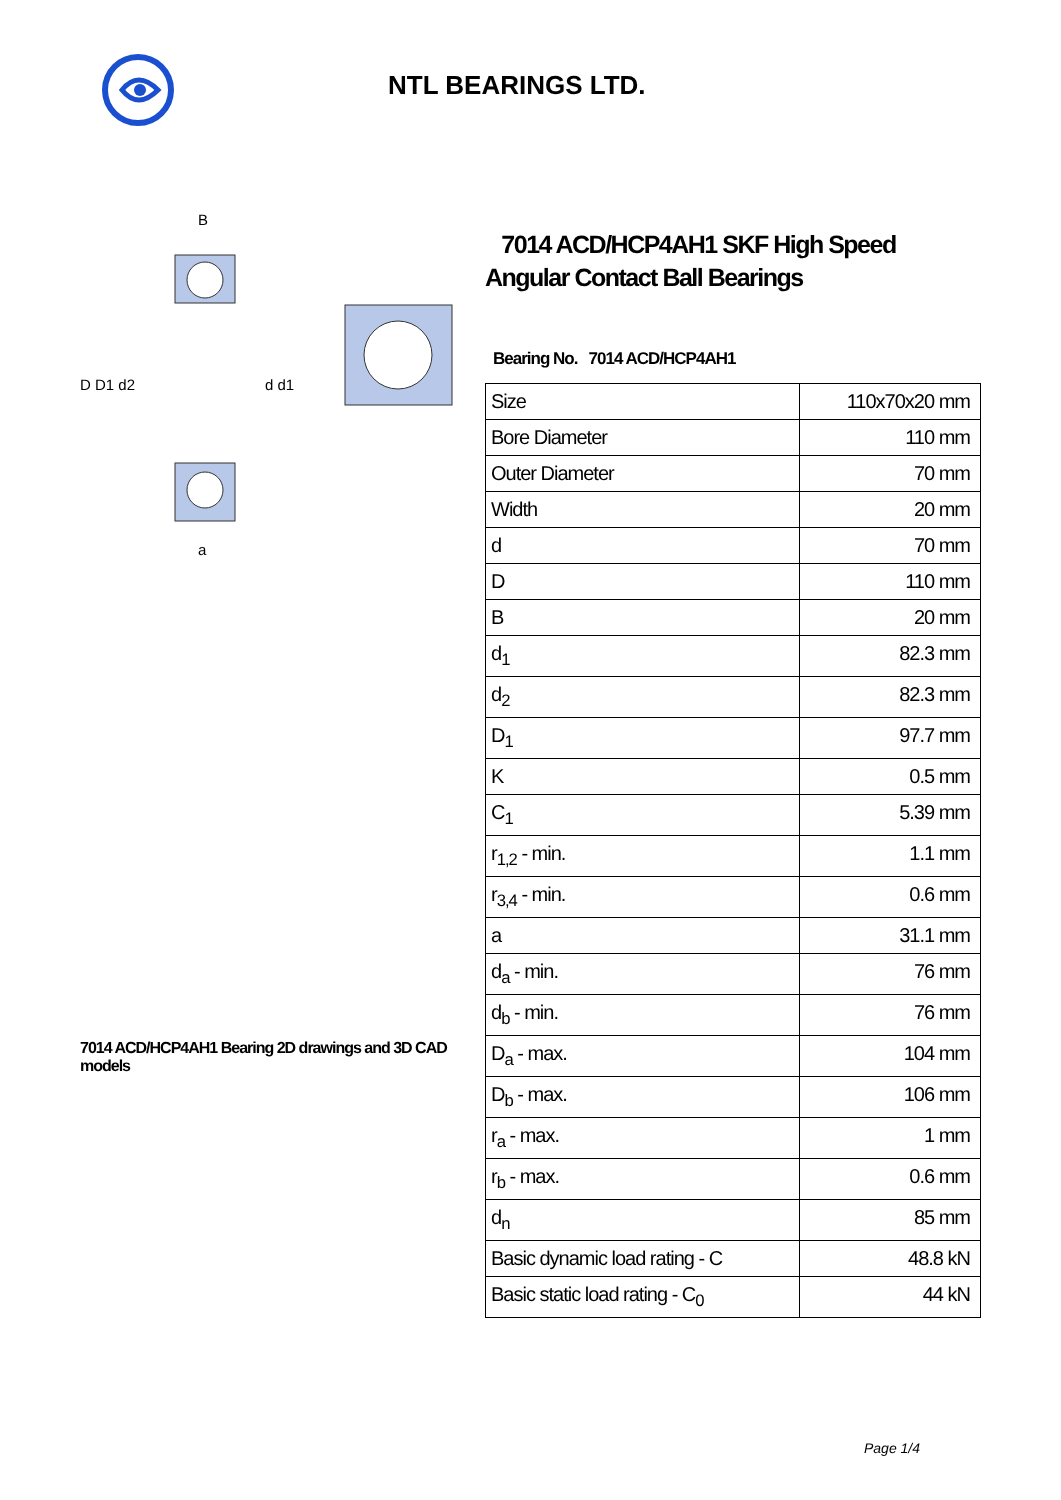NTL BEARINGS LTD.
D D1 d2
d d1
B
a
7014 ACD/HCP4AH1 Bearing 2D drawings and 3D CAD models
7014 ACD/HCP4AH1 SKF High Speed Angular Contact Ball Bearings
Bearing No. 7014 ACD/HCP4AH1
| Size | 110x70x20 mm |
| Bore Diameter | 110 mm |
| Outer Diameter | 70 mm |
| Width | 20 mm |
| d | 70 mm |
| D | 110 mm |
| B | 20 mm |
| d<sub>1</sub> | 82.3 mm |
| d<sub>2</sub> | 82.3 mm |
| D<sub>1</sub> | 97.7 mm |
| K | 0.5 mm |
| C<sub>1</sub> | 5.39 mm |
| r<sub>1,2</sub> - min. | 1.1 mm |
| r<sub>3,4</sub> - min. | 0.6 mm |
| a | 31.1 mm |
| d<sub>a</sub> - min. | 76 mm |
| d<sub>b</sub> - min. | 76 mm |
| D<sub>a</sub> - max. | 104 mm |
| D<sub>b</sub> - max. | 106 mm |
| r<sub>a</sub> - max. | 1 mm |
| r<sub>b</sub> - max. | 0.6 mm |
| d<sub>n</sub> | 85 mm |
| Basic dynamic load rating - C | 48.8 kN |
| Basic static load rating - C<sub>0</sub> | 44 kN |
Page 1/4